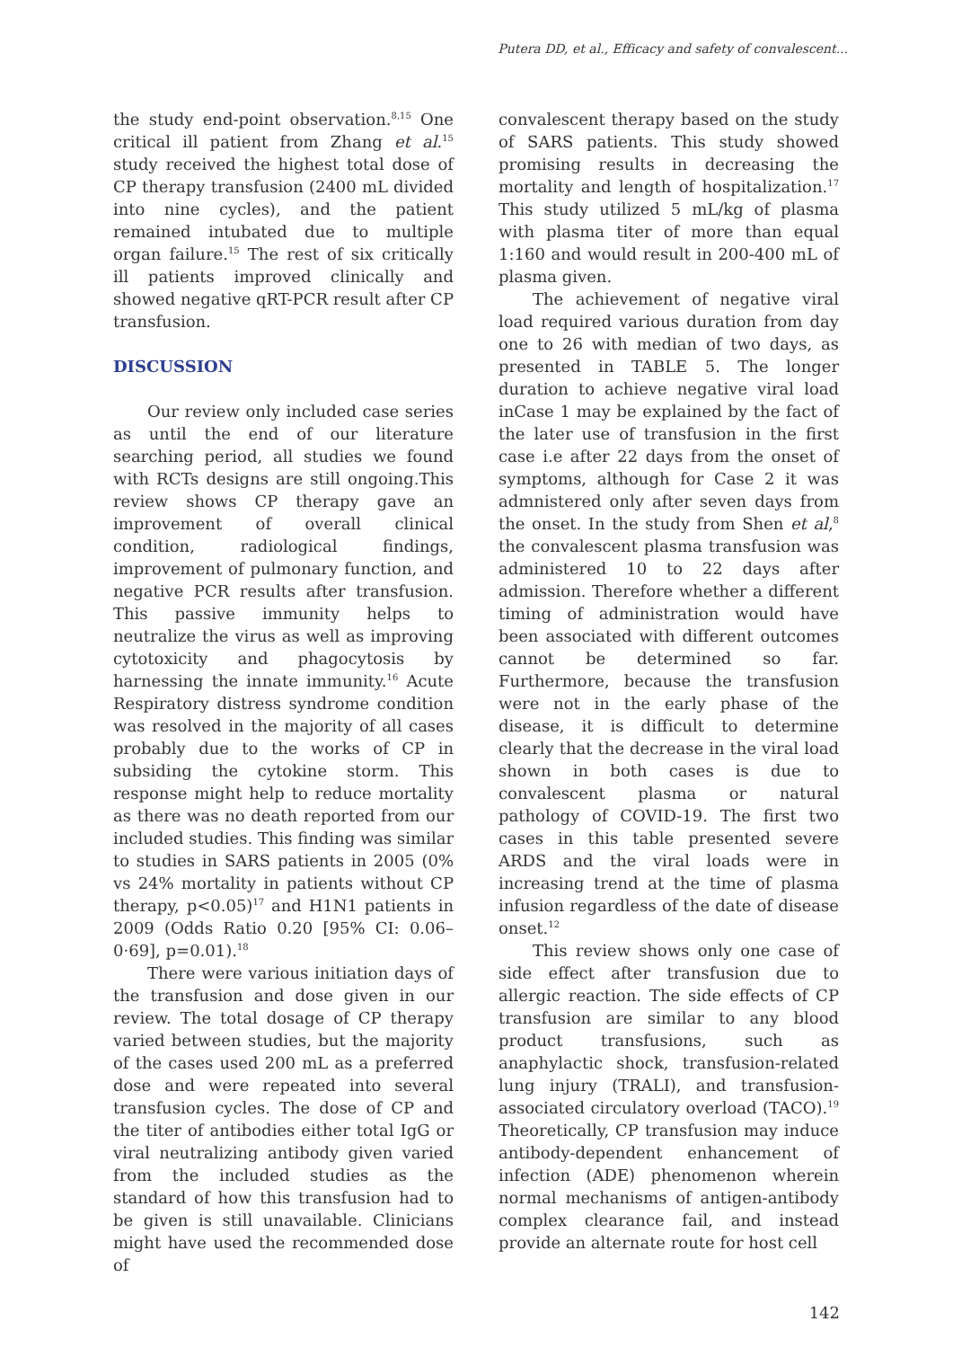Putera DD, et al., Efficacy and safety of convalescent...
the study end-point observation.<sup>8,15</sup> One critical ill patient from Zhang et al.<sup>15</sup> study received the highest total dose of CP therapy transfusion (2400 mL divided into nine cycles), and the patient remained intubated due to multiple organ failure.<sup>15</sup> The rest of six critically ill patients improved clinically and showed negative qRT-PCR result after CP transfusion.
DISCUSSION
Our review only included case series as until the end of our literature searching period, all studies we found with RCTs designs are still ongoing.This review shows CP therapy gave an improvement of overall clinical condition, radiological findings, improvement of pulmonary function, and negative PCR results after transfusion. This passive immunity helps to neutralize the virus as well as improving cytotoxicity and phagocytosis by harnessing the innate immunity.<sup>16</sup> Acute Respiratory distress syndrome condition was resolved in the majority of all cases probably due to the works of CP in subsiding the cytokine storm. This response might help to reduce mortality as there was no death reported from our included studies. This finding was similar to studies in SARS patients in 2005 (0% vs 24% mortality in patients without CP therapy, p<0.05)<sup>17</sup> and H1N1 patients in 2009 (Odds Ratio 0.20 [95% CI: 0.06–0·69], p=0.01).<sup>18</sup>
There were various initiation days of the transfusion and dose given in our review. The total dosage of CP therapy varied between studies, but the majority of the cases used 200 mL as a preferred dose and were repeated into several transfusion cycles. The dose of CP and the titer of antibodies either total IgG or viral neutralizing antibody given varied from the included studies as the standard of how this transfusion had to be given is still unavailable. Clinicians might have used the recommended dose of
convalescent therapy based on the study of SARS patients. This study showed promising results in decreasing the mortality and length of hospitalization.<sup>17</sup> This study utilized 5 mL/kg of plasma with plasma titer of more than equal 1:160 and would result in 200-400 mL of plasma given.
The achievement of negative viral load required various duration from day one to 26 with median of two days, as presented in TABLE 5. The longer duration to achieve negative viral load inCase 1 may be explained by the fact of the later use of transfusion in the first case i.e after 22 days from the onset of symptoms, although for Case 2 it was admnistered only after seven days from the onset. In the study from Shen et al,<sup>8</sup> the convalescent plasma transfusion was administered 10 to 22 days after admission. Therefore whether a different timing of administration would have been associated with different outcomes cannot be determined so far. Furthermore, because the transfusion were not in the early phase of the disease, it is difficult to determine clearly that the decrease in the viral load shown in both cases is due to convalescent plasma or natural pathology of COVID-19. The first two cases in this table presented severe ARDS and the viral loads were in increasing trend at the time of plasma infusion regardless of the date of disease onset.<sup>12</sup>
This review shows only one case of side effect after transfusion due to allergic reaction. The side effects of CP transfusion are similar to any blood product transfusions, such as anaphylactic shock, transfusion-related lung injury (TRALI), and transfusion-associated circulatory overload (TACO).<sup>19</sup> Theoretically, CP transfusion may induce antibody-dependent enhancement of infection (ADE) phenomenon wherein normal mechanisms of antigen-antibody complex clearance fail, and instead provide an alternate route for host cell
142